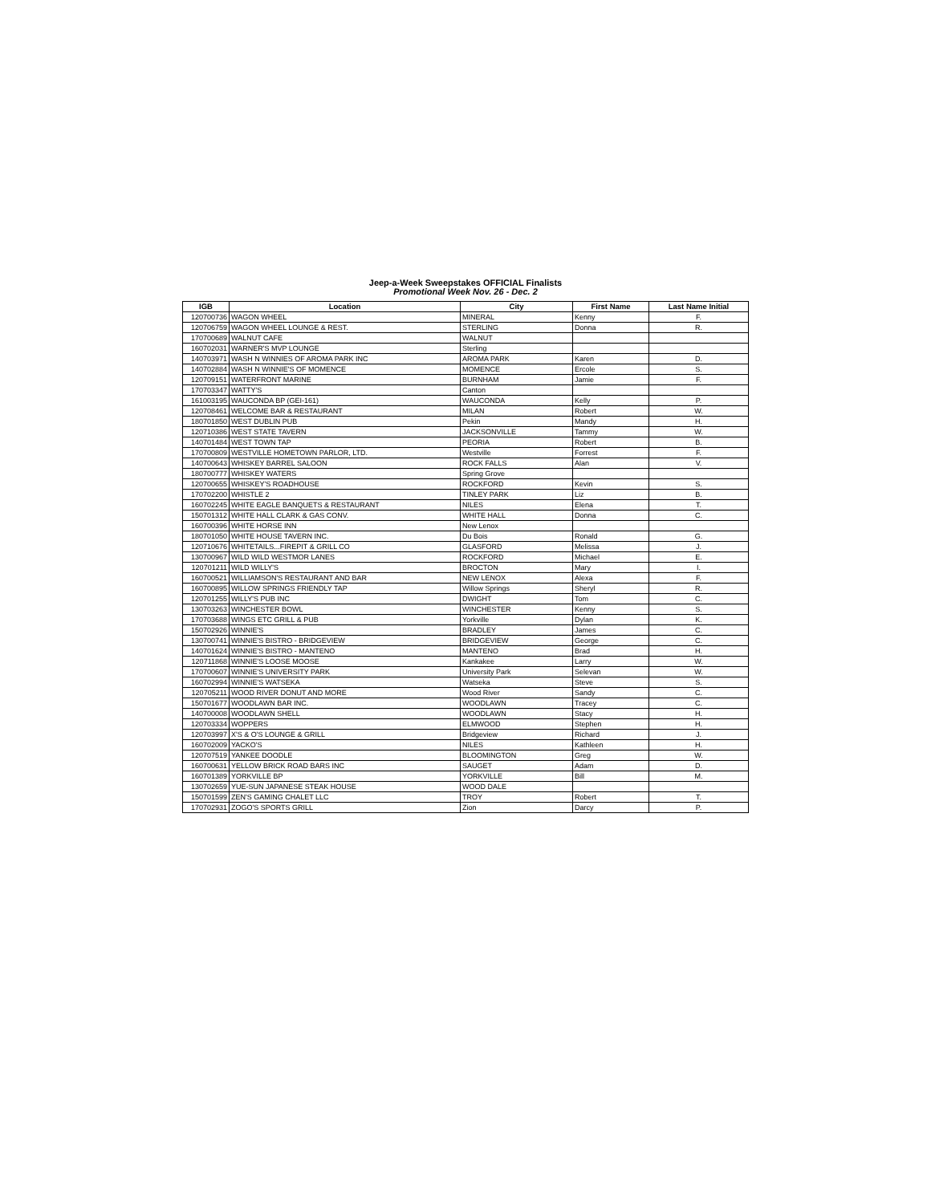Jeep-a-Week Sweepstakes OFFICIAL Finalists
Promotional Week Nov. 26 - Dec. 2
| IGB | Location | City | First Name | Last Name Initial |
| --- | --- | --- | --- | --- |
| 120700736 | WAGON WHEEL | MINERAL | Kenny | F. |
| 120706759 | WAGON WHEEL LOUNGE & REST. | STERLING | Donna | R. |
| 170700689 | WALNUT CAFE | WALNUT | | |
| 160702031 | WARNER'S MVP LOUNGE | Sterling | | |
| 140703971 | WASH N WINNIES OF AROMA PARK INC | AROMA PARK | Karen | D. |
| 140702884 | WASH N WINNIE'S OF MOMENCE | MOMENCE | Ercole | S. |
| 120709151 | WATERFRONT MARINE | BURNHAM | Jamie | F. |
| 170703347 | WATTY'S | Canton | | |
| 161003195 | WAUCONDA BP (GEI-161) | WAUCONDA | Kelly | P. |
| 120708461 | WELCOME BAR & RESTAURANT | MILAN | Robert | W. |
| 180701850 | WEST DUBLIN PUB | Pekin | Mandy | H. |
| 120710386 | WEST STATE TAVERN | JACKSONVILLE | Tammy | W. |
| 140701484 | WEST TOWN TAP | PEORIA | Robert | B. |
| 170700809 | WESTVILLE HOMETOWN PARLOR, LTD. | Westville | Forrest | F. |
| 140700643 | WHISKEY BARREL SALOON | ROCK FALLS | Alan | V. |
| 180700777 | WHISKEY WATERS | Spring Grove | | |
| 120700655 | WHISKEY'S ROADHOUSE | ROCKFORD | Kevin | S. |
| 170702200 | WHISTLE 2 | TINLEY PARK | Liz | B. |
| 160702245 | WHITE EAGLE BANQUETS & RESTAURANT | NILES | Elena | T. |
| 150701312 | WHITE HALL CLARK & GAS CONV. | WHITE HALL | Donna | C. |
| 160700396 | WHITE HORSE INN | New Lenox | | |
| 180701050 | WHITE HOUSE TAVERN INC. | Du Bois | Ronald | G. |
| 120710676 | WHITETAILS...FIREPIT & GRILL CO | GLASFORD | Melissa | J. |
| 130700967 | WILD WILD WESTMOR LANES | ROCKFORD | Michael | E. |
| 120701211 | WILD WILLY'S | BROCTON | Mary | I. |
| 160700521 | WILLIAMSON'S RESTAURANT AND BAR | NEW LENOX | Alexa | F. |
| 160700895 | WILLOW SPRINGS FRIENDLY TAP | Willow Springs | Sheryl | R. |
| 120701255 | WILLY'S PUB INC | DWIGHT | Tom | C. |
| 130703263 | WINCHESTER BOWL | WINCHESTER | Kenny | S. |
| 170703688 | WINGS ETC GRILL & PUB | Yorkville | Dylan | K. |
| 150702926 | WINNIE'S | BRADLEY | James | C. |
| 130700741 | WINNIE'S BISTRO - BRIDGEVIEW | BRIDGEVIEW | George | C. |
| 140701624 | WINNIE'S BISTRO - MANTENO | MANTENO | Brad | H. |
| 120711868 | WINNIE'S LOOSE MOOSE | Kankakee | Larry | W. |
| 170700607 | WINNIE'S UNIVERSITY PARK | University Park | Selevan | W. |
| 160702994 | WINNIE'S WATSEKA | Watseka | Steve | S. |
| 120705211 | WOOD RIVER DONUT AND MORE | Wood River | Sandy | C. |
| 150701677 | WOODLAWN BAR INC. | WOODLAWN | Tracey | C. |
| 140700008 | WOODLAWN SHELL | WOODLAWN | Stacy | H. |
| 120703334 | WOPPERS | ELMWOOD | Stephen | H. |
| 120703997 | X'S & O'S LOUNGE & GRILL | Bridgeview | Richard | J. |
| 160702009 | YACKO'S | NILES | Kathleen | H. |
| 120707519 | YANKEE DOODLE | BLOOMINGTON | Greg | W. |
| 160700631 | YELLOW BRICK ROAD BARS INC | SAUGET | Adam | D. |
| 160701389 | YORKVILLE BP | YORKVILLE | Bill | M. |
| 130702659 | YUE-SUN JAPANESE STEAK HOUSE | WOOD DALE | | |
| 150701599 | ZEN'S GAMING CHALET LLC | TROY | Robert | T. |
| 170702931 | ZOGO'S SPORTS GRILL | Zion | Darcy | P. |